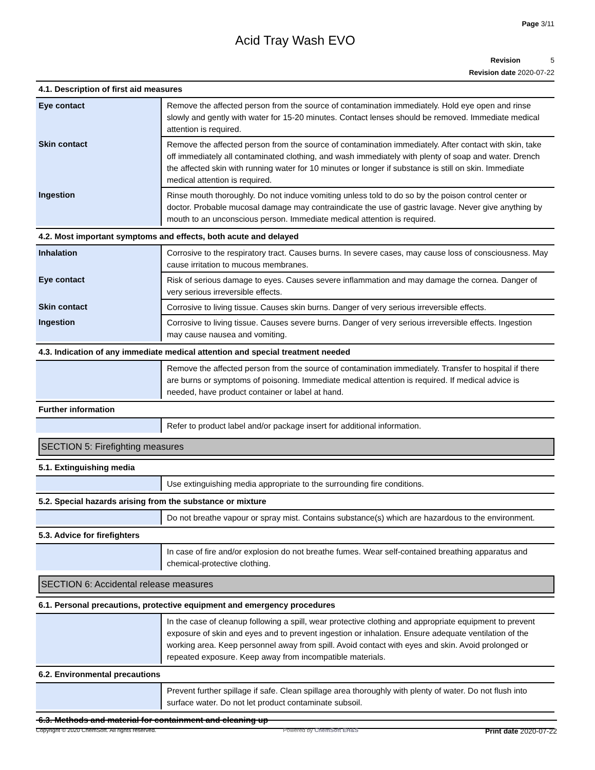Page 3/11
Acid Tray Wash EVO
Revision 5
Revision date 2020-07-22
4.1. Description of first aid measures
| Eye contact | Remove the affected person from the source of contamination immediately. Hold eye open and rinse slowly and gently with water for 15-20 minutes. Contact lenses should be removed. Immediate medical attention is required. |
| Skin contact | Remove the affected person from the source of contamination immediately. After contact with skin, take off immediately all contaminated clothing, and wash immediately with plenty of soap and water. Drench the affected skin with running water for 10 minutes or longer if substance is still on skin. Immediate medical attention is required. |
| Ingestion | Rinse mouth thoroughly. Do not induce vomiting unless told to do so by the poison control center or doctor. Probable mucosal damage may contraindicate the use of gastric lavage. Never give anything by mouth to an unconscious person. Immediate medical attention is required. |
4.2. Most important symptoms and effects, both acute and delayed
| Inhalation | Corrosive to the respiratory tract. Causes burns. In severe cases, may cause loss of consciousness. May cause irritation to mucous membranes. |
| Eye contact | Risk of serious damage to eyes. Causes severe inflammation and may damage the cornea. Danger of very serious irreversible effects. |
| Skin contact | Corrosive to living tissue. Causes skin burns. Danger of very serious irreversible effects. |
| Ingestion | Corrosive to living tissue. Causes severe burns. Danger of very serious irreversible effects. Ingestion may cause nausea and vomiting. |
4.3. Indication of any immediate medical attention and special treatment needed
| | Remove the affected person from the source of contamination immediately. Transfer to hospital if there are burns or symptoms of poisoning. Immediate medical attention is required. If medical advice is needed, have product container or label at hand. |
Further information
| | Refer to product label and/or package insert for additional information. |
SECTION 5: Firefighting measures
5.1. Extinguishing media
| | Use extinguishing media appropriate to the surrounding fire conditions. |
5.2. Special hazards arising from the substance or mixture
| | Do not breathe vapour or spray mist. Contains substance(s) which are hazardous to the environment. |
5.3. Advice for firefighters
| | In case of fire and/or explosion do not breathe fumes. Wear self-contained breathing apparatus and chemical-protective clothing. |
SECTION 6: Accidental release measures
6.1. Personal precautions, protective equipment and emergency procedures
| | In the case of cleanup following a spill, wear protective clothing and appropriate equipment to prevent exposure of skin and eyes and to prevent ingestion or inhalation. Ensure adequate ventilation of the working area. Keep personnel away from spill. Avoid contact with eyes and skin. Avoid prolonged or repeated exposure. Keep away from incompatible materials. |
6.2. Environmental precautions
| | Prevent further spillage if safe. Clean spillage area thoroughly with plenty of water. Do not flush into surface water. Do not let product contaminate subsoil. |
6.3. Methods and material for containment and cleaning up
Copyright © 2020 ChemSoft. All rights reserved. Powered by ChemSoft EH&S Print date 2020-07-22